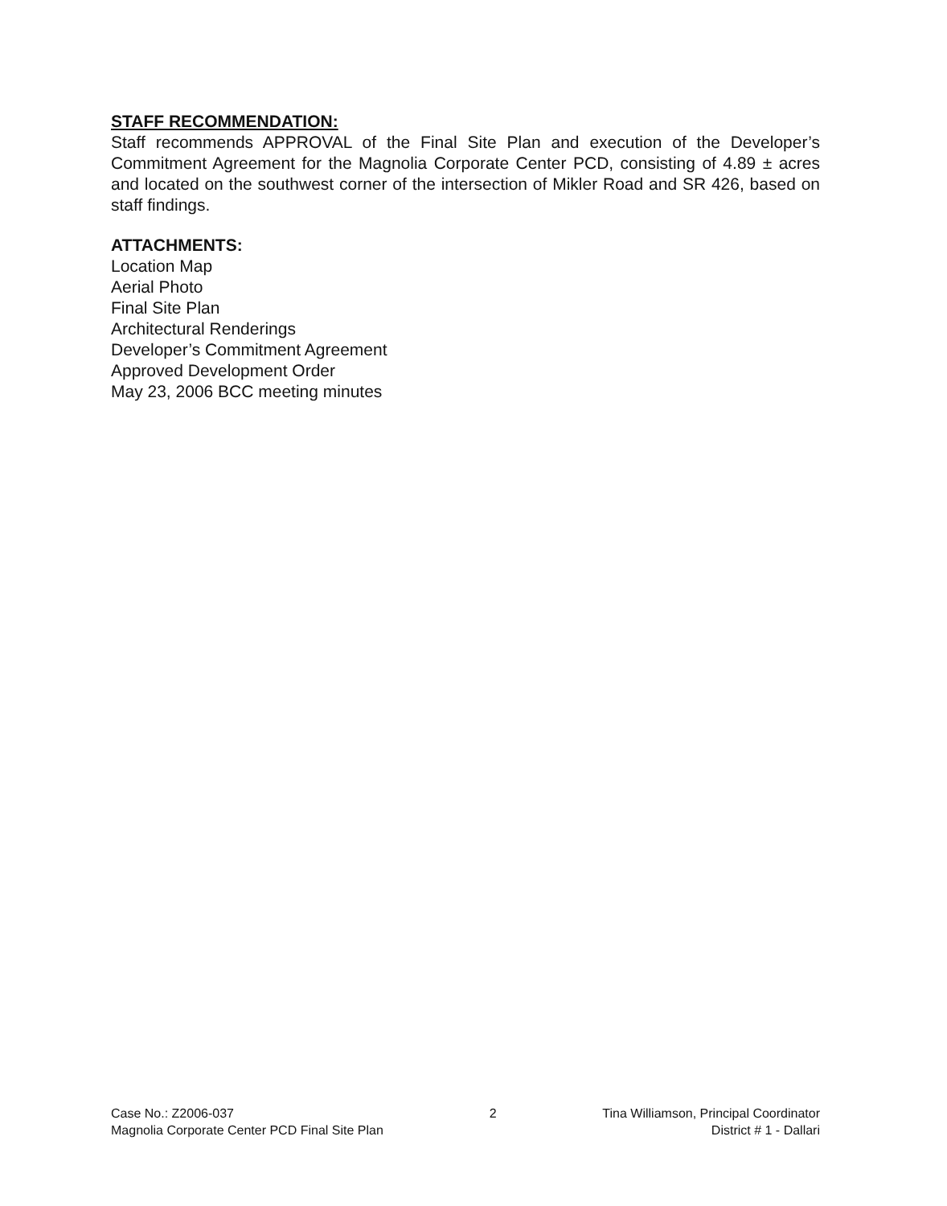STAFF RECOMMENDATION:
Staff recommends APPROVAL of the Final Site Plan and execution of the Developer’s Commitment Agreement for the Magnolia Corporate Center PCD, consisting of 4.89 ± acres and located on the southwest corner of the intersection of Mikler Road and SR 426, based on staff findings.
ATTACHMENTS:
Location Map
Aerial Photo
Final Site Plan
Architectural Renderings
Developer’s Commitment Agreement
Approved Development Order
May 23, 2006 BCC meeting minutes
Case No.: Z2006-037
Magnolia Corporate Center PCD Final Site Plan
2 Tina Williamson, Principal Coordinator
District # 1 - Dallari